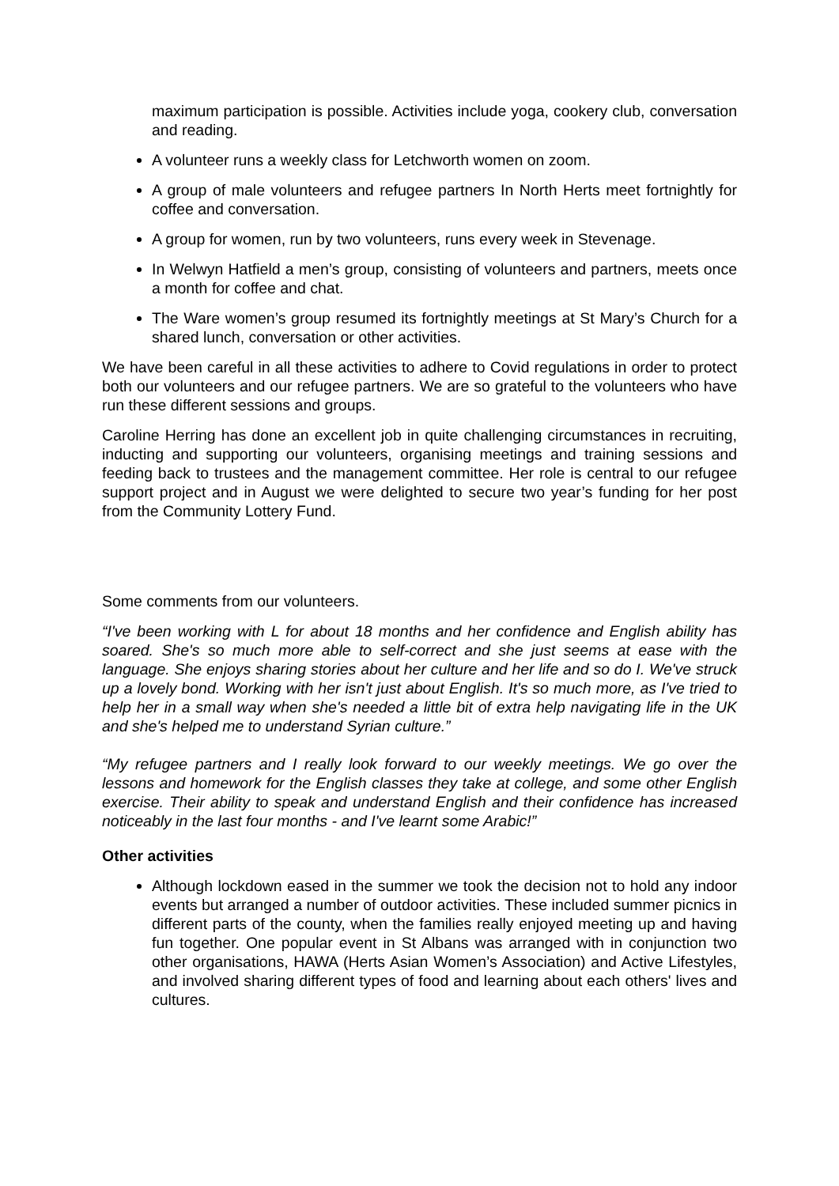maximum participation is possible. Activities include yoga, cookery club, conversation and reading.
A volunteer runs a weekly class for Letchworth women on zoom.
A group of male volunteers and refugee partners In North Herts meet fortnightly for coffee and conversation.
A group for women, run by two volunteers, runs every week in Stevenage.
In Welwyn Hatfield a men’s group, consisting of volunteers and partners, meets once a month for coffee and chat.
The Ware women’s group resumed its fortnightly meetings at St Mary’s Church for a shared lunch, conversation or other activities.
We have been careful in all these activities to adhere to Covid regulations in order to protect both our volunteers and our refugee partners. We are so grateful to the volunteers who have run these different sessions and groups.
Caroline Herring has done an excellent job in quite challenging circumstances in recruiting, inducting and supporting our volunteers, organising meetings and training sessions and feeding back to trustees and the management committee. Her role is central to our refugee support project and in August we were delighted to secure two year’s funding for her post from the Community Lottery Fund.
Some comments from our volunteers.
“I've been working with L for about 18 months and her confidence and English ability has soared. She's so much more able to self-correct and she just seems at ease with the language. She enjoys sharing stories about her culture and her life and so do I. We've struck up a lovely bond. Working with her isn't just about English. It's so much more, as I've tried to help her in a small way when she's needed a little bit of extra help navigating life in the UK and she's helped me to understand Syrian culture.”
“My refugee partners and I really look forward to our weekly meetings. We go over the lessons and homework for the English classes they take at college, and some other English exercise. Their ability to speak and understand English and their confidence has increased noticeably in the last four months - and I've learnt some Arabic!”
Other activities
Although lockdown eased in the summer we took the decision not to hold any indoor events but arranged a number of outdoor activities. These included summer picnics in different parts of the county, when the families really enjoyed meeting up and having fun together. One popular event in St Albans was arranged with in conjunction two other organisations, HAWA (Herts Asian Women’s Association) and Active Lifestyles, and involved sharing different types of food and learning about each others' lives and cultures.